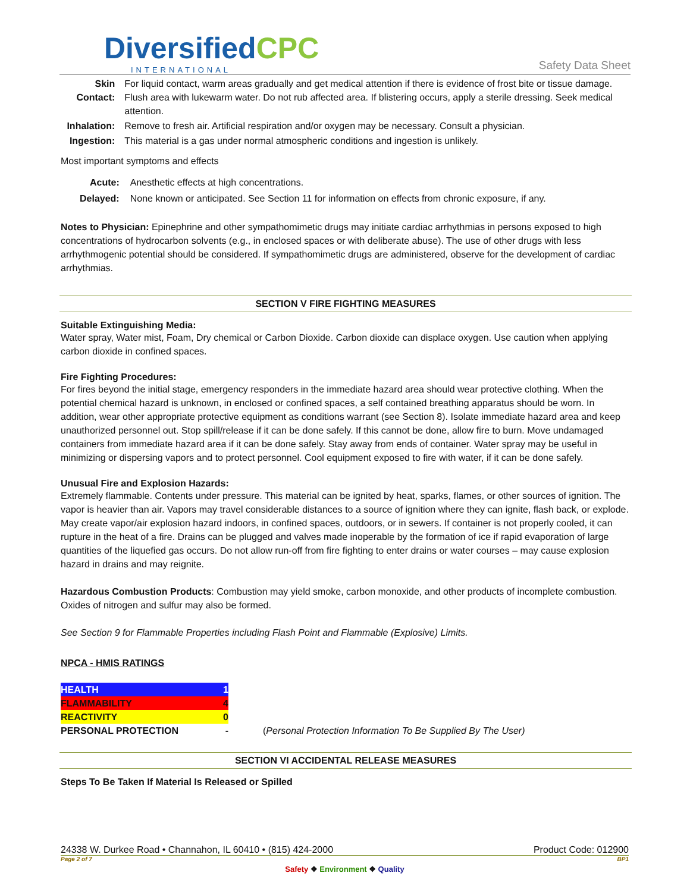DiversifiedCPC
INTERNATIONAL
Safety Data Sheet
| Skin Contact: | For liquid contact, warm areas gradually and get medical attention if there is evidence of frost bite or tissue damage. Flush area with lukewarm water. Do not rub affected area. If blistering occurs, apply a sterile dressing. Seek medical attention. |
| Inhalation: | Remove to fresh air. Artificial respiration and/or oxygen may be necessary. Consult a physician. |
| Ingestion: | This material is a gas under normal atmospheric conditions and ingestion is unlikely. |
Most important symptoms and effects
| Acute: | Anesthetic effects at high concentrations. |
| Delayed: | None known or anticipated. See Section 11 for information on effects from chronic exposure, if any. |
Notes to Physician: Epinephrine and other sympathomimetic drugs may initiate cardiac arrhythmias in persons exposed to high concentrations of hydrocarbon solvents (e.g., in enclosed spaces or with deliberate abuse). The use of other drugs with less arrhythmogenic potential should be considered. If sympathomimetic drugs are administered, observe for the development of cardiac arrhythmias.
SECTION V FIRE FIGHTING MEASURES
Suitable Extinguishing Media:
Water spray, Water mist, Foam, Dry chemical or Carbon Dioxide. Carbon dioxide can displace oxygen. Use caution when applying carbon dioxide in confined spaces.
Fire Fighting Procedures:
For fires beyond the initial stage, emergency responders in the immediate hazard area should wear protective clothing. When the potential chemical hazard is unknown, in enclosed or confined spaces, a self contained breathing apparatus should be worn. In addition, wear other appropriate protective equipment as conditions warrant (see Section 8). Isolate immediate hazard area and keep unauthorized personnel out. Stop spill/release if it can be done safely. If this cannot be done, allow fire to burn. Move undamaged containers from immediate hazard area if it can be done safely. Stay away from ends of container. Water spray may be useful in minimizing or dispersing vapors and to protect personnel. Cool equipment exposed to fire with water, if it can be done safely.
Unusual Fire and Explosion Hazards:
Extremely flammable. Contents under pressure. This material can be ignited by heat, sparks, flames, or other sources of ignition. The vapor is heavier than air. Vapors may travel considerable distances to a source of ignition where they can ignite, flash back, or explode. May create vapor/air explosion hazard indoors, in confined spaces, outdoors, or in sewers. If container is not properly cooled, it can rupture in the heat of a fire. Drains can be plugged and valves made inoperable by the formation of ice if rapid evaporation of large quantities of the liquefied gas occurs. Do not allow run-off from fire fighting to enter drains or water courses – may cause explosion hazard in drains and may reignite.
Hazardous Combustion Products: Combustion may yield smoke, carbon monoxide, and other products of incomplete combustion. Oxides of nitrogen and sulfur may also be formed.
See Section 9 for Flammable Properties including Flash Point and Flammable (Explosive) Limits.
NPCA - HMIS RATINGS
| HEALTH | 1 | |
| FLAMMABILITY | 4 | |
| REACTIVITY | 0 | |
| PERSONAL PROTECTION | - | ( Personal Protection Information To Be Supplied By The User) |
SECTION VI ACCIDENTAL RELEASE MEASURES
Steps To Be Taken If Material Is Released or Spilled
24338 W. Durkee Road • Channahon, IL 60410 • (815) 424-2000 Product Code: 012900
Page 2 of 7 BP1
Safety ❖ Environment ❖ Quality